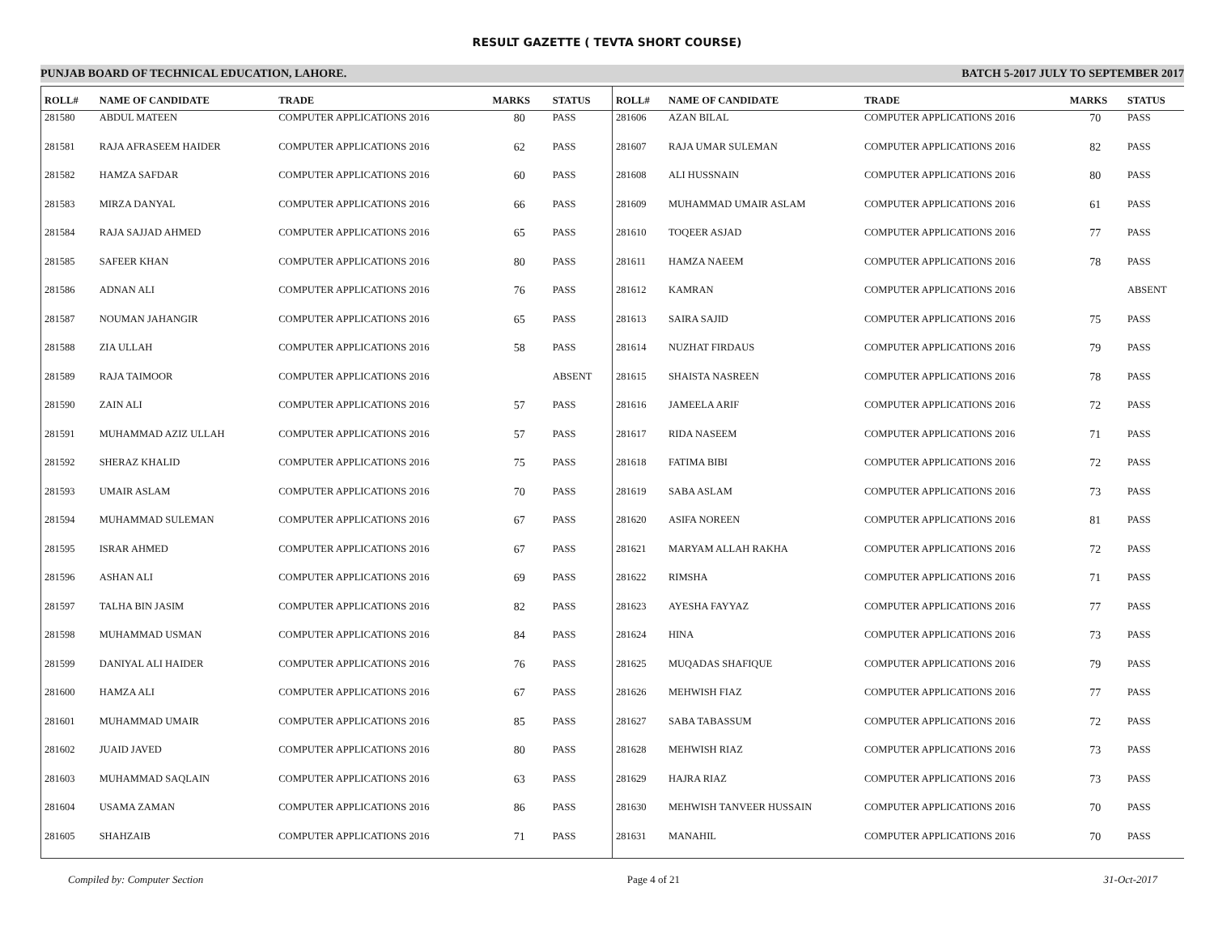RESULT GAZETTE ( TEVTA SHORT COURSE)
PUNJAB BOARD OF TECHNICAL EDUCATION, LAHORE. BATCH 5-2017 JULY TO SEPTEMBER 2017
| ROLL# | NAME OF CANDIDATE | TRADE | MARKS | STATUS |
| --- | --- | --- | --- | --- |
| 281580 | ABDUL MATEEN | COMPUTER APPLICATIONS 2016 | 80 | PASS |
| 281581 | RAJA AFRASEEM HAIDER | COMPUTER APPLICATIONS 2016 | 62 | PASS |
| 281582 | HAMZA SAFDAR | COMPUTER APPLICATIONS 2016 | 60 | PASS |
| 281583 | MIRZA DANYAL | COMPUTER APPLICATIONS 2016 | 66 | PASS |
| 281584 | RAJA SAJJAD AHMED | COMPUTER APPLICATIONS 2016 | 65 | PASS |
| 281585 | SAFEER KHAN | COMPUTER APPLICATIONS 2016 | 80 | PASS |
| 281586 | ADNAN ALI | COMPUTER APPLICATIONS 2016 | 76 | PASS |
| 281587 | NOUMAN JAHANGIR | COMPUTER APPLICATIONS 2016 | 65 | PASS |
| 281588 | ZIA ULLAH | COMPUTER APPLICATIONS 2016 | 58 | PASS |
| 281589 | RAJA TAIMOOR | COMPUTER APPLICATIONS 2016 | | ABSENT |
| 281590 | ZAIN ALI | COMPUTER APPLICATIONS 2016 | 57 | PASS |
| 281591 | MUHAMMAD AZIZ ULLAH | COMPUTER APPLICATIONS 2016 | 57 | PASS |
| 281592 | SHERAZ KHALID | COMPUTER APPLICATIONS 2016 | 75 | PASS |
| 281593 | UMAIR ASLAM | COMPUTER APPLICATIONS 2016 | 70 | PASS |
| 281594 | MUHAMMAD SULEMAN | COMPUTER APPLICATIONS 2016 | 67 | PASS |
| 281595 | ISRAR AHMED | COMPUTER APPLICATIONS 2016 | 67 | PASS |
| 281596 | ASHAN ALI | COMPUTER APPLICATIONS 2016 | 69 | PASS |
| 281597 | TALHA BIN JASIM | COMPUTER APPLICATIONS 2016 | 82 | PASS |
| 281598 | MUHAMMAD USMAN | COMPUTER APPLICATIONS 2016 | 84 | PASS |
| 281599 | DANIYAL ALI HAIDER | COMPUTER APPLICATIONS 2016 | 76 | PASS |
| 281600 | HAMZA ALI | COMPUTER APPLICATIONS 2016 | 67 | PASS |
| 281601 | MUHAMMAD UMAIR | COMPUTER APPLICATIONS 2016 | 85 | PASS |
| 281602 | JUAID JAVED | COMPUTER APPLICATIONS 2016 | 80 | PASS |
| 281603 | MUHAMMAD SAQLAIN | COMPUTER APPLICATIONS 2016 | 63 | PASS |
| 281604 | USAMA ZAMAN | COMPUTER APPLICATIONS 2016 | 86 | PASS |
| 281605 | SHAHZAIB | COMPUTER APPLICATIONS 2016 | 71 | PASS |
| ROLL# | NAME OF CANDIDATE | TRADE | MARKS | STATUS |
| --- | --- | --- | --- | --- |
| 281606 | AZAN BILAL | COMPUTER APPLICATIONS 2016 | 70 | PASS |
| 281607 | RAJA UMAR SULEMAN | COMPUTER APPLICATIONS 2016 | 82 | PASS |
| 281608 | ALI HUSSNAIN | COMPUTER APPLICATIONS 2016 | 80 | PASS |
| 281609 | MUHAMMAD UMAIR ASLAM | COMPUTER APPLICATIONS 2016 | 61 | PASS |
| 281610 | TOQEER ASJAD | COMPUTER APPLICATIONS 2016 | 77 | PASS |
| 281611 | HAMZA NAEEM | COMPUTER APPLICATIONS 2016 | 78 | PASS |
| 281612 | KAMRAN | COMPUTER APPLICATIONS 2016 | | ABSENT |
| 281613 | SAIRA SAJID | COMPUTER APPLICATIONS 2016 | 75 | PASS |
| 281614 | NUZHAT FIRDAUS | COMPUTER APPLICATIONS 2016 | 79 | PASS |
| 281615 | SHAISTA NASREEN | COMPUTER APPLICATIONS 2016 | 78 | PASS |
| 281616 | JAMEELA ARIF | COMPUTER APPLICATIONS 2016 | 72 | PASS |
| 281617 | RIDA NASEEM | COMPUTER APPLICATIONS 2016 | 71 | PASS |
| 281618 | FATIMA BIBI | COMPUTER APPLICATIONS 2016 | 72 | PASS |
| 281619 | SABA ASLAM | COMPUTER APPLICATIONS 2016 | 73 | PASS |
| 281620 | ASIFA NOREEN | COMPUTER APPLICATIONS 2016 | 81 | PASS |
| 281621 | MARYAM ALLAH RAKHA | COMPUTER APPLICATIONS 2016 | 72 | PASS |
| 281622 | RIMSHA | COMPUTER APPLICATIONS 2016 | 71 | PASS |
| 281623 | AYESHA FAYYAZ | COMPUTER APPLICATIONS 2016 | 77 | PASS |
| 281624 | HINA | COMPUTER APPLICATIONS 2016 | 73 | PASS |
| 281625 | MUQADAS SHAFIQUE | COMPUTER APPLICATIONS 2016 | 79 | PASS |
| 281626 | MEHWISH FIAZ | COMPUTER APPLICATIONS 2016 | 77 | PASS |
| 281627 | SABA TABASSUM | COMPUTER APPLICATIONS 2016 | 72 | PASS |
| 281628 | MEHWISH RIAZ | COMPUTER APPLICATIONS 2016 | 73 | PASS |
| 281629 | HAJRA RIAZ | COMPUTER APPLICATIONS 2016 | 73 | PASS |
| 281630 | MEHWISH TANVEER HUSSAIN | COMPUTER APPLICATIONS 2016 | 70 | PASS |
| 281631 | MANAHIL | COMPUTER APPLICATIONS 2016 | 70 | PASS |
Compiled by: Computer Section Page 4 of 21 31-Oct-2017